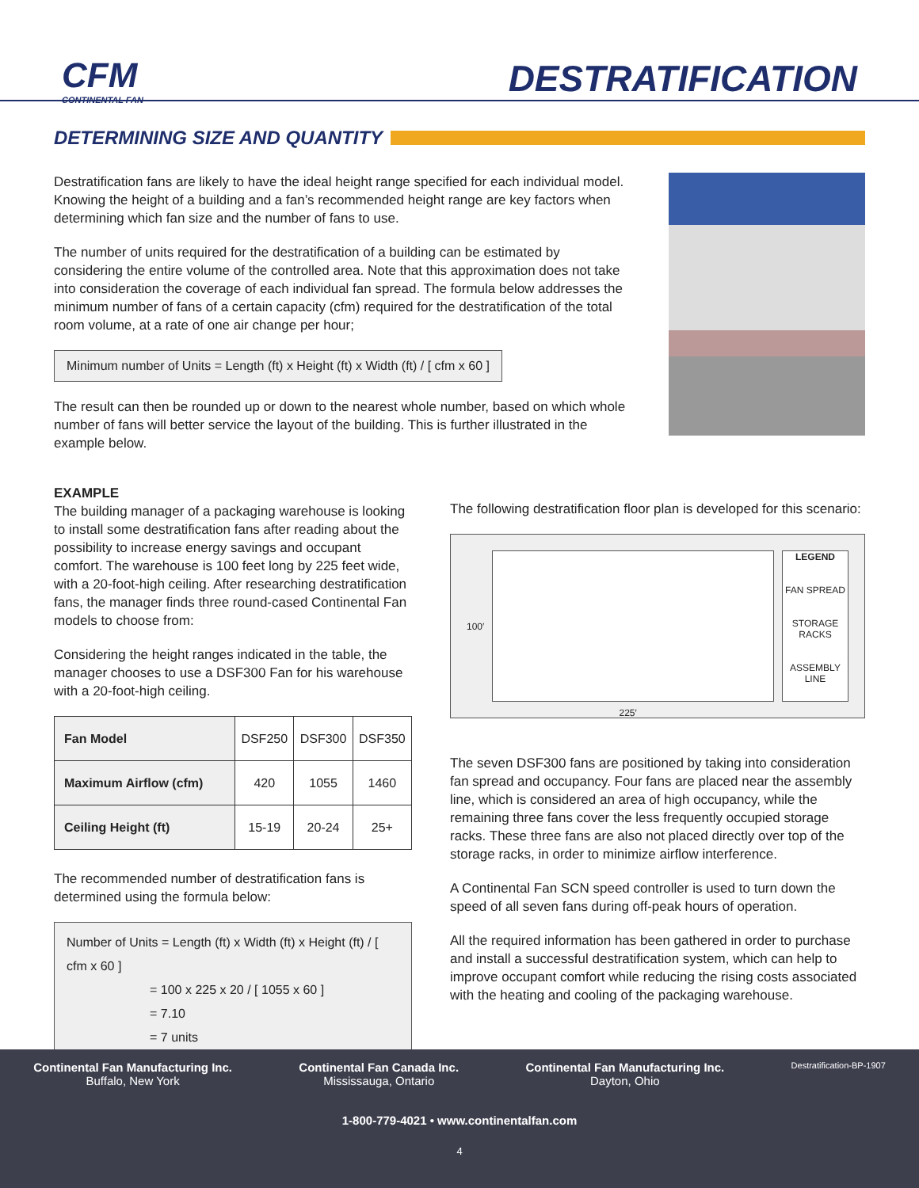CFM
CONTINENTAL FAN
DESTRATIFICATION
DETERMINING SIZE AND QUANTITY
Destratification fans are likely to have the ideal height range specified for each individual model. Knowing the height of a building and a fan’s recommended height range are key factors when determining which fan size and the number of fans to use.
The number of units required for the destratification of a building can be estimated by considering the entire volume of the controlled area. Note that this approximation does not take into consideration the coverage of each individual fan spread. The formula below addresses the minimum number of fans of a certain capacity (cfm) required for the destratification of the total room volume, at a rate of one air change per hour;
Minimum number of Units = Length (ft) x Height (ft) x Width (ft) / [ cfm x 60 ]
The result can then be rounded up or down to the nearest whole number, based on which whole number of fans will better service the layout of the building. This is further illustrated in the example below.
EXAMPLE
The building manager of a packaging warehouse is looking to install some destratification fans after reading about the possibility to increase energy savings and occupant comfort. The warehouse is 100 feet long by 225 feet wide, with a 20-foot-high ceiling. After researching destratification fans, the manager finds three round-cased Continental Fan models to choose from:
Considering the height ranges indicated in the table, the manager chooses to use a DSF300 Fan for his warehouse with a 20-foot-high ceiling.
| Fan Model | DSF250 | DSF300 | DSF350 |
| Maximum Airflow (cfm) | 420 | 1055 | 1460 |
| Ceiling Height (ft) | 15-19 | 20-24 | 25+ |
The recommended number of destratification fans is determined using the formula below:
Number of Units = Length (ft) x Width (ft) x Height (ft) / [ cfm x 60 ]
= 100 x 225 x 20 / [ 1055 x 60 ]
= 7.10
= 7 units
The following destratification floor plan is developed for this scenario:
100′
225′
LEGEND
FAN SPREAD
STORAGE RACKS
ASSEMBLY LINE
The seven DSF300 fans are positioned by taking into consideration fan spread and occupancy. Four fans are placed near the assembly line, which is considered an area of high occupancy, while the remaining three fans cover the less frequently occupied storage racks. These three fans are also not placed directly over top of the storage racks, in order to minimize airflow interference.
A Continental Fan SCN speed controller is used to turn down the speed of all seven fans during off-peak hours of operation.
All the required information has been gathered in order to purchase and install a successful destratification system, which can help to improve occupant comfort while reducing the rising costs associated with the heating and cooling of the packaging warehouse.
Continental Fan Manufacturing Inc.
Buffalo, New York
Continental Fan Canada Inc.
Mississauga, Ontario
Continental Fan Manufacturing Inc.
Dayton, Ohio
Destratification-BP-1907
1-800-779-4021 • www.continentalfan.com
4